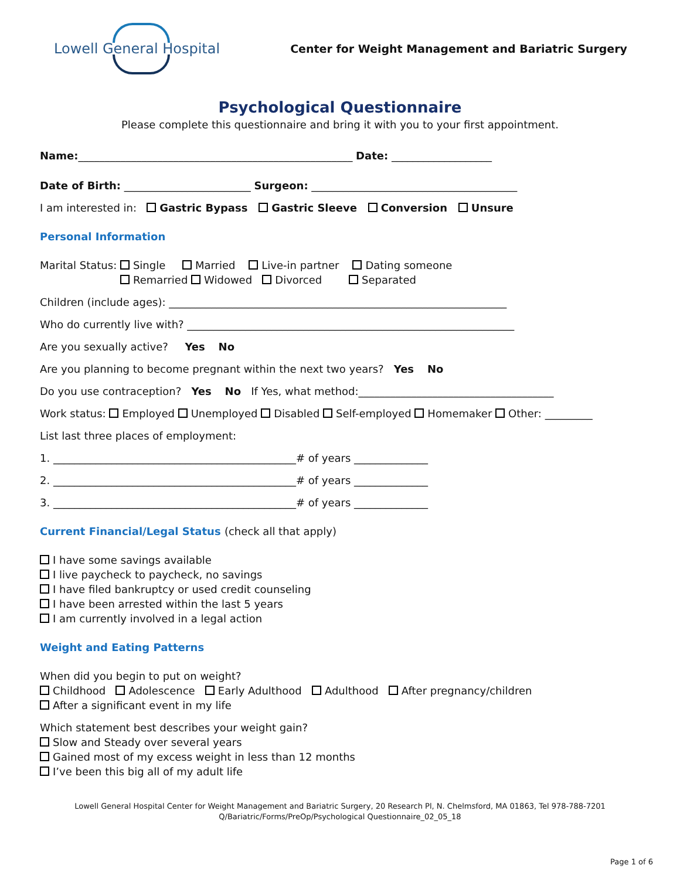Lowell General Hospital
Center for Weight Management and Bariatric Surgery
Psychological Questionnaire
Please complete this questionnaire and bring it with you to your first appointment.
Name:____________________________________________________ Date: ___________________
Date of Birth: ________________________ Surgeon: _______________________________________
I am interested in: Gastric Bypass Gastric Sleeve Conversion Unsure
Personal Information
Marital Status: Single Married Live-in partner Dating someone
Remarried Widowed Divorced Separated
Children (include ages): ________________________________________________________________
Who do currently live with? ______________________________________________________________
Are you sexually active? Yes No
Are you planning to become pregnant within the next two years? Yes No
Do you use contraception? Yes No If Yes, what method:_____________________________________
Work status: Employed Unemployed Disabled Self-employed Homemaker Other: _________
List last three places of employment:
1. ______________________________________________# of years ______________
2. ______________________________________________# of years ______________
3. ______________________________________________# of years ______________
Current Financial/Legal Status (check all that apply)
I have some savings available
I live paycheck to paycheck, no savings
I have filed bankruptcy or used credit counseling
I have been arrested within the last 5 years
I am currently involved in a legal action
Weight and Eating Patterns
When did you begin to put on weight?
Childhood Adolescence Early Adulthood Adulthood After pregnancy/children
After a significant event in my life
Which statement best describes your weight gain?
Slow and Steady over several years
Gained most of my excess weight in less than 12 months
I’ve been this big all of my adult life
Lowell General Hospital Center for Weight Management and Bariatric Surgery, 20 Research Pl, N. Chelmsford, MA 01863, Tel 978-788-7201
Q/Bariatric/Forms/PreOp/Psychological Questionnaire_02_05_18
Page 1 of 6